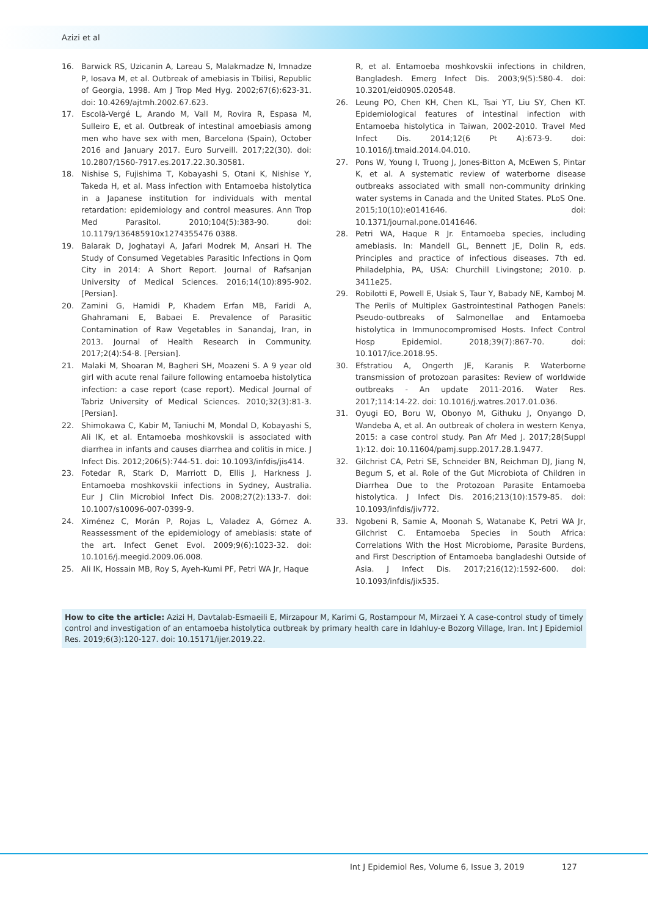Azizi et al
16. Barwick RS, Uzicanin A, Lareau S, Malakmadze N, Imnadze P, Iosava M, et al. Outbreak of amebiasis in Tbilisi, Republic of Georgia, 1998. Am J Trop Med Hyg. 2002;67(6):623-31. doi: 10.4269/ajtmh.2002.67.623.
17. Escolà-Vergé L, Arando M, Vall M, Rovira R, Espasa M, Sulleiro E, et al. Outbreak of intestinal amoebiasis among men who have sex with men, Barcelona (Spain), October 2016 and January 2017. Euro Surveill. 2017;22(30). doi: 10.2807/1560-7917.es.2017.22.30.30581.
18. Nishise S, Fujishima T, Kobayashi S, Otani K, Nishise Y, Takeda H, et al. Mass infection with Entamoeba histolytica in a Japanese institution for individuals with mental retardation: epidemiology and control measures. Ann Trop Med Parasitol. 2010;104(5):383-90. doi: 10.1179/136485910x1274355476 0388.
19. Balarak D, Joghatayi A, Jafari Modrek M, Ansari H. The Study of Consumed Vegetables Parasitic Infections in Qom City in 2014: A Short Report. Journal of Rafsanjan University of Medical Sciences. 2016;14(10):895-902. [Persian].
20. Zamini G, Hamidi P, Khadem Erfan MB, Faridi A, Ghahramani E, Babaei E. Prevalence of Parasitic Contamination of Raw Vegetables in Sanandaj, Iran, in 2013. Journal of Health Research in Community. 2017;2(4):54-8. [Persian].
21. Malaki M, Shoaran M, Bagheri SH, Moazeni S. A 9 year old girl with acute renal failure following entamoeba histolytica infection: a case report (case report). Medical Journal of Tabriz University of Medical Sciences. 2010;32(3):81-3. [Persian].
22. Shimokawa C, Kabir M, Taniuchi M, Mondal D, Kobayashi S, Ali IK, et al. Entamoeba moshkovskii is associated with diarrhea in infants and causes diarrhea and colitis in mice. J Infect Dis. 2012;206(5):744-51. doi: 10.1093/infdis/jis414.
23. Fotedar R, Stark D, Marriott D, Ellis J, Harkness J. Entamoeba moshkovskii infections in Sydney, Australia. Eur J Clin Microbiol Infect Dis. 2008;27(2):133-7. doi: 10.1007/s10096-007-0399-9.
24. Ximénez C, Morán P, Rojas L, Valadez A, Gómez A. Reassessment of the epidemiology of amebiasis: state of the art. Infect Genet Evol. 2009;9(6):1023-32. doi: 10.1016/j.meegid.2009.06.008.
25. Ali IK, Hossain MB, Roy S, Ayeh-Kumi PF, Petri WA Jr, Haque
R, et al. Entamoeba moshkovskii infections in children, Bangladesh. Emerg Infect Dis. 2003;9(5):580-4. doi: 10.3201/eid0905.020548.
26. Leung PO, Chen KH, Chen KL, Tsai YT, Liu SY, Chen KT. Epidemiological features of intestinal infection with Entamoeba histolytica in Taiwan, 2002-2010. Travel Med Infect Dis. 2014;12(6 Pt A):673-9. doi: 10.1016/j.tmaid.2014.04.010.
27. Pons W, Young I, Truong J, Jones-Bitton A, McEwen S, Pintar K, et al. A systematic review of waterborne disease outbreaks associated with small non-community drinking water systems in Canada and the United States. PLoS One. 2015;10(10):e0141646. doi: 10.1371/journal.pone.0141646.
28. Petri WA, Haque R Jr. Entamoeba species, including amebiasis. In: Mandell GL, Bennett JE, Dolin R, eds. Principles and practice of infectious diseases. 7th ed. Philadelphia, PA, USA: Churchill Livingstone; 2010. p. 3411e25.
29. Robilotti E, Powell E, Usiak S, Taur Y, Babady NE, Kamboj M. The Perils of Multiplex Gastrointestinal Pathogen Panels: Pseudo-outbreaks of Salmonellae and Entamoeba histolytica in Immunocompromised Hosts. Infect Control Hosp Epidemiol. 2018;39(7):867-70. doi: 10.1017/ice.2018.95.
30. Efstratiou A, Ongerth JE, Karanis P. Waterborne transmission of protozoan parasites: Review of worldwide outbreaks - An update 2011-2016. Water Res. 2017;114:14-22. doi: 10.1016/j.watres.2017.01.036.
31. Oyugi EO, Boru W, Obonyo M, Githuku J, Onyango D, Wandeba A, et al. An outbreak of cholera in western Kenya, 2015: a case control study. Pan Afr Med J. 2017;28(Suppl 1):12. doi: 10.11604/pamj.supp.2017.28.1.9477.
32. Gilchrist CA, Petri SE, Schneider BN, Reichman DJ, Jiang N, Begum S, et al. Role of the Gut Microbiota of Children in Diarrhea Due to the Protozoan Parasite Entamoeba histolytica. J Infect Dis. 2016;213(10):1579-85. doi: 10.1093/infdis/jiv772.
33. Ngobeni R, Samie A, Moonah S, Watanabe K, Petri WA Jr, Gilchrist C. Entamoeba Species in South Africa: Correlations With the Host Microbiome, Parasite Burdens, and First Description of Entamoeba bangladeshi Outside of Asia. J Infect Dis. 2017;216(12):1592-600. doi: 10.1093/infdis/jix535.
How to cite the article: Azizi H, Davtalab-Esmaeili E, Mirzapour M, Karimi G, Rostampour M, Mirzaei Y. A case-control study of timely control and investigation of an entamoeba histolytica outbreak by primary health care in Idahluy-e Bozorg Village, Iran. Int J Epidemiol Res. 2019;6(3):120-127. doi: 10.15171/ijer.2019.22.
Int J Epidemiol Res, Volume 6, Issue 3, 2019
127